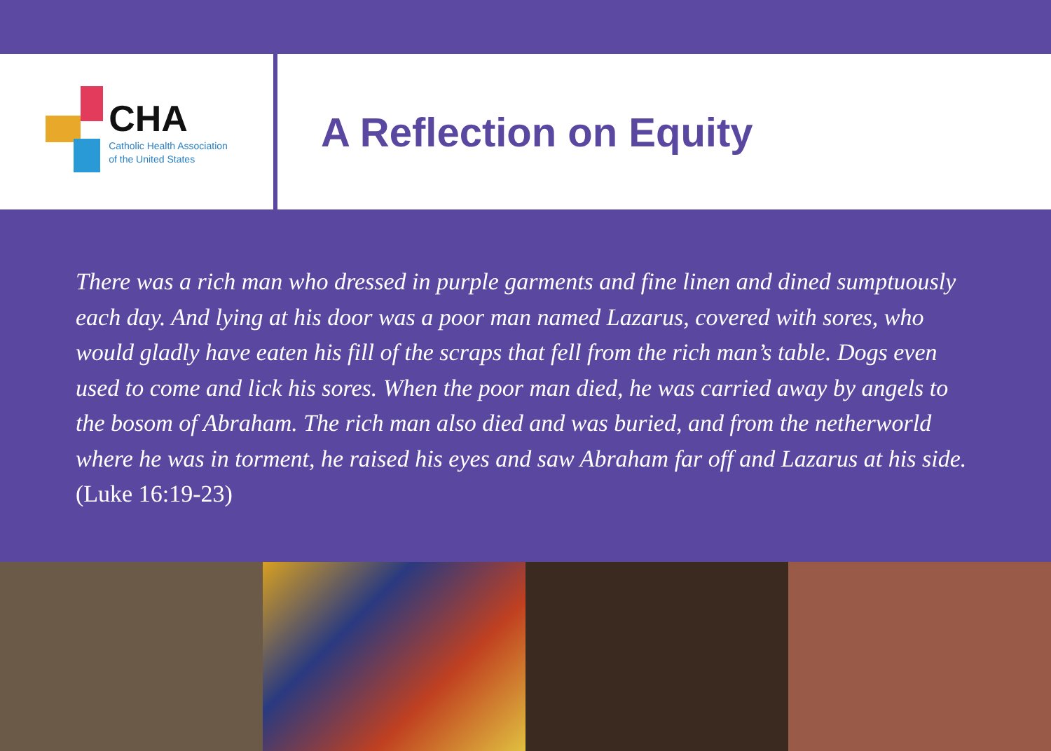CHA
Catholic Health Association
of the United States
A Reflection on Equity
There was a rich man who dressed in purple garments and fine linen and dined sumptuously each day. And lying at his door was a poor man named Lazarus, covered with sores, who would gladly have eaten his fill of the scraps that fell from the rich man’s table. Dogs even used to come and lick his sores. When the poor man died, he was carried away by angels to the bosom of Abraham. The rich man also died and was buried, and from the netherworld where he was in torment, he raised his eyes and saw Abraham far off and Lazarus at his side. (Luke 16:19-23)